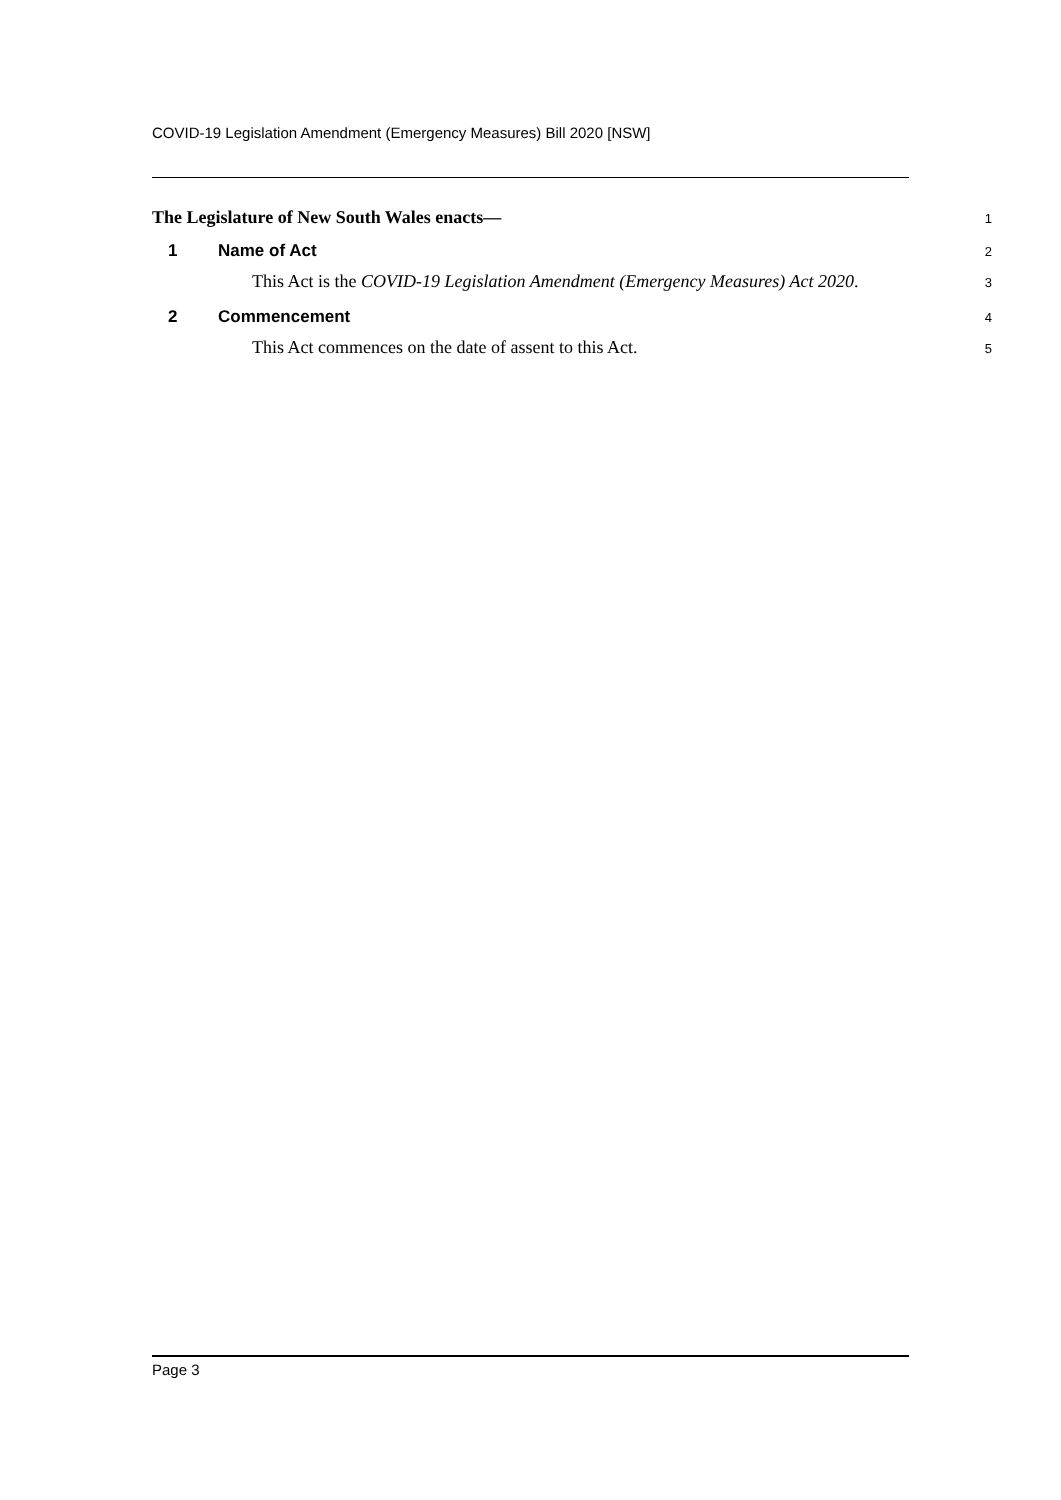COVID-19 Legislation Amendment (Emergency Measures) Bill 2020 [NSW]
The Legislature of New South Wales enacts— 1
1 Name of Act 2
This Act is the COVID-19 Legislation Amendment (Emergency Measures) Act 2020. 3
2 Commencement 4
This Act commences on the date of assent to this Act. 5
Page 3